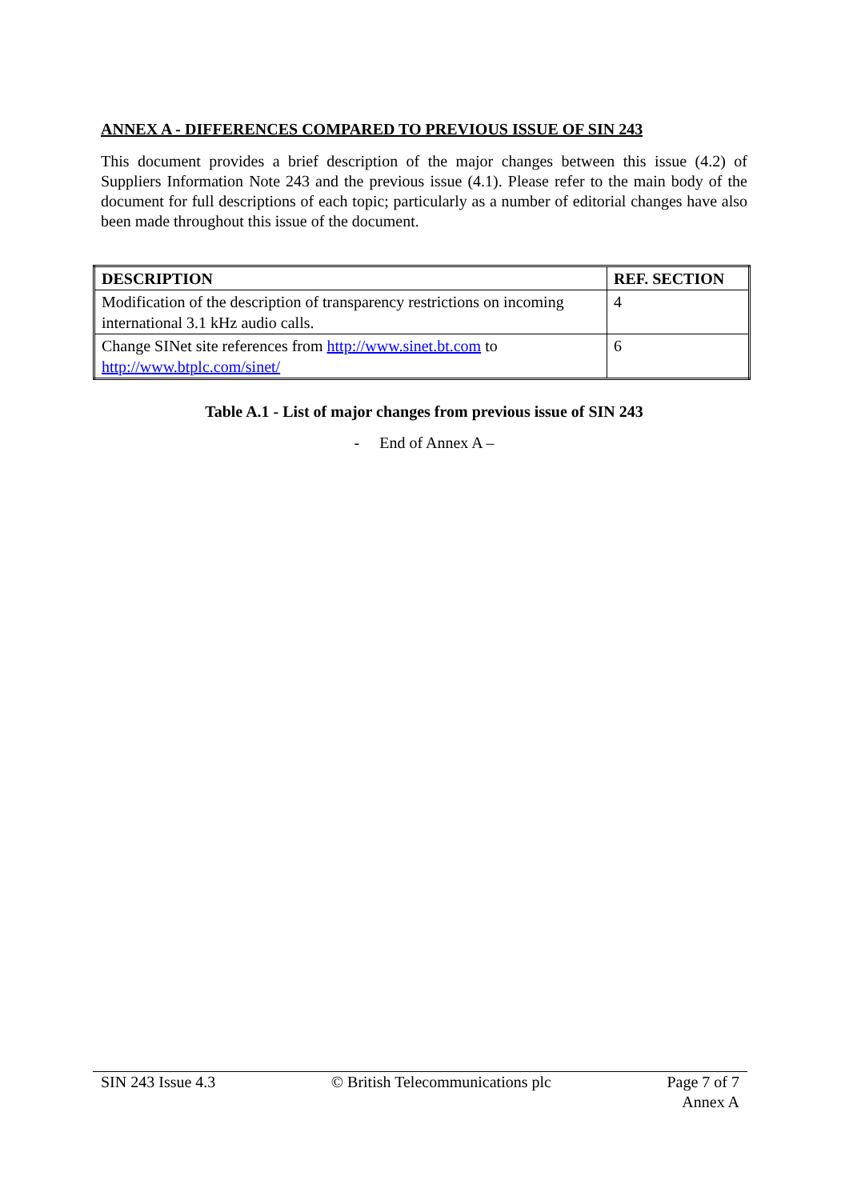ANNEX A - DIFFERENCES COMPARED TO PREVIOUS ISSUE OF SIN 243
This document provides a brief description of the major changes between this issue (4.2) of Suppliers Information Note 243 and the previous issue (4.1). Please refer to the main body of the document for full descriptions of each topic; particularly as a number of editorial changes have also been made throughout this issue of the document.
| DESCRIPTION | REF. SECTION |
| --- | --- |
| Modification of the description of transparency restrictions on incoming international 3.1 kHz audio calls. | 4 |
| Change SINet site references from http://www.sinet.bt.com to http://www.btplc.com/sinet/ | 6 |
Table A.1 - List of major changes from previous issue of SIN 243
- End of Annex A –
SIN 243 Issue 4.3 © British Telecommunications plc
Page 7 of 7
Annex A